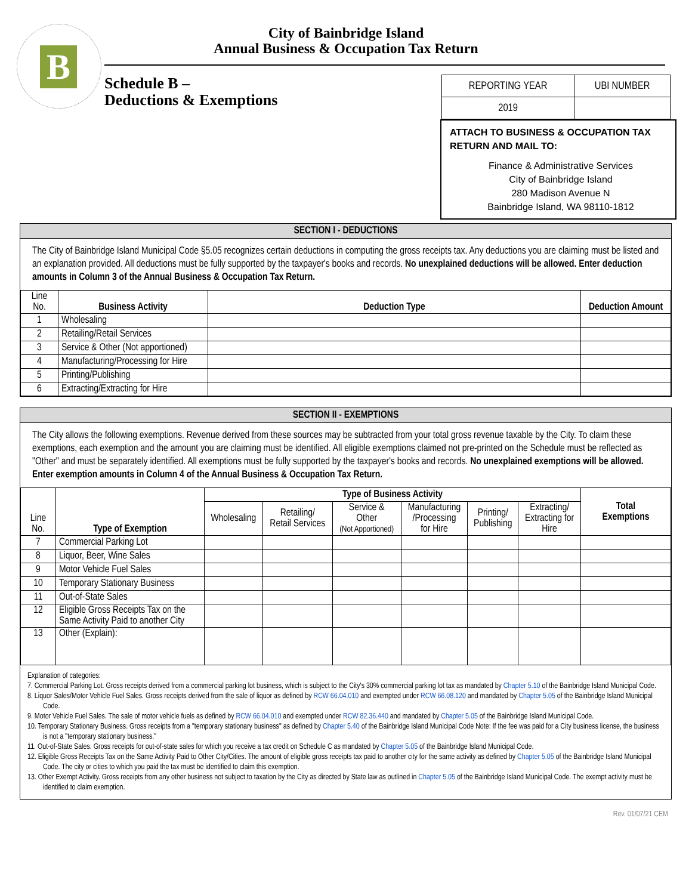B
City of Bainbridge Island
Annual Business & Occupation Tax Return
Schedule B –
Deductions & Exemptions
| REPORTING YEAR | UBI NUMBER |
| 2019 | |
ATTACH TO BUSINESS & OCCUPATION TAX RETURN AND MAIL TO:
Finance & Administrative Services
City of Bainbridge Island
280 Madison Avenue N
Bainbridge Island, WA 98110-1812
SECTION I - DEDUCTIONS
The City of Bainbridge Island Municipal Code §5.05 recognizes certain deductions in computing the gross receipts tax. Any deductions you are claiming must be listed and an explanation provided. All deductions must be fully supported by the taxpayer's books and records. No unexplained deductions will be allowed. Enter deduction amounts in Column 3 of the Annual Business & Occupation Tax Return.
| Line No. | Business Activity | Deduction Type | Deduction Amount |
| --- | --- | --- | --- |
| 1 | Wholesaling | | |
| 2 | Retailing/Retail Services | | |
| 3 | Service & Other (Not apportioned) | | |
| 4 | Manufacturing/Processing for Hire | | |
| 5 | Printing/Publishing | | |
| 6 | Extracting/Extracting for Hire | | |
SECTION II - EXEMPTIONS
The City allows the following exemptions. Revenue derived from these sources may be subtracted from your total gross revenue taxable by the City. To claim these exemptions, each exemption and the amount you are claiming must be identified. All eligible exemptions claimed not pre-printed on the Schedule must be reflected as "Other" and must be separately identified. All exemptions must be fully supported by the taxpayer's books and records. No unexplained exemptions will be allowed. Enter exemption amounts in Column 4 of the Annual Business & Occupation Tax Return.
| Line No. | Type of Exemption | Type of Business Activity | | | | | | Total Exemptions |
| --- | --- | --- | --- | --- | --- | --- | --- | --- |
| | | Wholesaling | Retailing/ Retail Services | Service & Other (Not Apportioned) | Manufacturing /Processing for Hire | Printing/ Publishing | Extracting/ Extracting for Hire | |
| 7 | Commercial Parking Lot | | | | | | | |
| 8 | Liquor, Beer, Wine Sales | | | | | | | |
| 9 | Motor Vehicle Fuel Sales | | | | | | | |
| 10 | Temporary Stationary Business | | | | | | | |
| 11 | Out-of-State Sales | | | | | | | |
| 12 | Eligible Gross Receipts Tax on the Same Activity Paid to another City | | | | | | | |
| 13 | Other (Explain): | | | | | | | |
Explanation of categories:
7. Commercial Parking Lot. Gross receipts derived from a commercial parking lot business, which is subject to the City's 30% commercial parking lot tax as mandated by Chapter 5.10 of the Bainbridge Island Municipal Code.
8. Liquor Sales/Motor Vehicle Fuel Sales. Gross receipts derived from the sale of liquor as defined by RCW 66.04.010 and exempted under RCW 66.08.120 and mandated by Chapter 5.05 of the Bainbridge Island Municipal Code.
9. Motor Vehicle Fuel Sales. The sale of motor vehicle fuels as defined by RCW 66.04.010 and exempted under RCW 82.36.440 and mandated by Chapter 5.05 of the Bainbridge Island Municipal Code.
10. Temporary Stationary Business. Gross receipts from a "temporary stationary business" as defined by Chapter 5.40 of the Bainbridge Island Municipal Code Note: If the fee was paid for a City business license, the business is not a "temporary stationary business."
11. Out-of-State Sales. Gross receipts for out-of-state sales for which you receive a tax credit on Schedule C as mandated by Chapter 5.05 of the Bainbridge Island Municipal Code.
12. Eligible Gross Receipts Tax on the Same Activity Paid to Other City/Cities. The amount of eligible gross receipts tax paid to another city for the same activity as defined by Chapter 5.05 of the Bainbridge Island Municipal Code. The city or cities to which you paid the tax must be identified to claim this exemption.
13. Other Exempt Activity. Gross receipts from any other business not subject to taxation by the City as directed by State law as outlined in Chapter 5.05 of the Bainbridge Island Municipal Code. The exempt activity must be identified to claim exemption.
Rev. 01/07/21 CEM